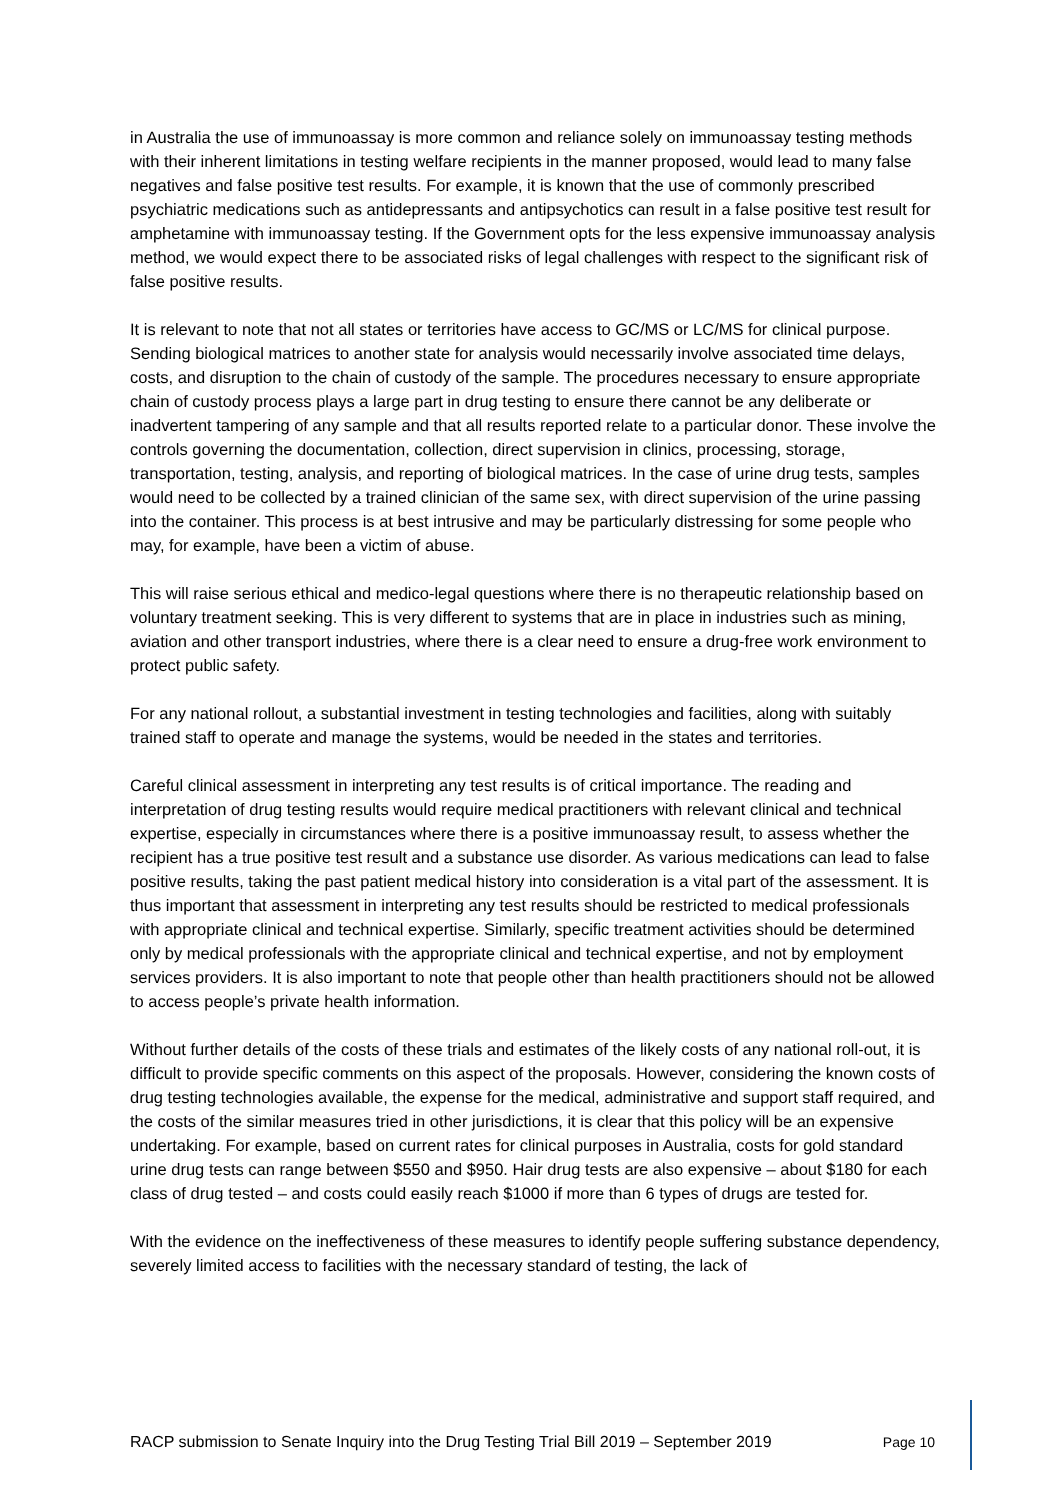in Australia the use of immunoassay is more common and reliance solely on immunoassay testing methods with their inherent limitations in testing welfare recipients in the manner proposed, would lead to many false negatives and false positive test results. For example, it is known that the use of commonly prescribed psychiatric medications such as antidepressants and antipsychotics can result in a false positive test result for amphetamine with immunoassay testing. If the Government opts for the less expensive immunoassay analysis method, we would expect there to be associated risks of legal challenges with respect to the significant risk of false positive results.
It is relevant to note that not all states or territories have access to GC/MS or LC/MS for clinical purpose. Sending biological matrices to another state for analysis would necessarily involve associated time delays, costs, and disruption to the chain of custody of the sample. The procedures necessary to ensure appropriate chain of custody process plays a large part in drug testing to ensure there cannot be any deliberate or inadvertent tampering of any sample and that all results reported relate to a particular donor. These involve the controls governing the documentation, collection, direct supervision in clinics, processing, storage, transportation, testing, analysis, and reporting of biological matrices. In the case of urine drug tests, samples would need to be collected by a trained clinician of the same sex, with direct supervision of the urine passing into the container. This process is at best intrusive and may be particularly distressing for some people who may, for example, have been a victim of abuse.
This will raise serious ethical and medico-legal questions where there is no therapeutic relationship based on voluntary treatment seeking. This is very different to systems that are in place in industries such as mining, aviation and other transport industries, where there is a clear need to ensure a drug-free work environment to protect public safety.
For any national rollout, a substantial investment in testing technologies and facilities, along with suitably trained staff to operate and manage the systems, would be needed in the states and territories.
Careful clinical assessment in interpreting any test results is of critical importance. The reading and interpretation of drug testing results would require medical practitioners with relevant clinical and technical expertise, especially in circumstances where there is a positive immunoassay result, to assess whether the recipient has a true positive test result and a substance use disorder. As various medications can lead to false positive results, taking the past patient medical history into consideration is a vital part of the assessment. It is thus important that assessment in interpreting any test results should be restricted to medical professionals with appropriate clinical and technical expertise. Similarly, specific treatment activities should be determined only by medical professionals with the appropriate clinical and technical expertise, and not by employment services providers. It is also important to note that people other than health practitioners should not be allowed to access people’s private health information.
Without further details of the costs of these trials and estimates of the likely costs of any national roll-out, it is difficult to provide specific comments on this aspect of the proposals. However, considering the known costs of drug testing technologies available, the expense for the medical, administrative and support staff required, and the costs of the similar measures tried in other jurisdictions, it is clear that this policy will be an expensive undertaking. For example, based on current rates for clinical purposes in Australia, costs for gold standard urine drug tests can range between $550 and $950. Hair drug tests are also expensive – about $180 for each class of drug tested – and costs could easily reach $1000 if more than 6 types of drugs are tested for.
With the evidence on the ineffectiveness of these measures to identify people suffering substance dependency, severely limited access to facilities with the necessary standard of testing, the lack of
RACP submission to Senate Inquiry into the Drug Testing Trial Bill 2019 – September 2019 Page 10